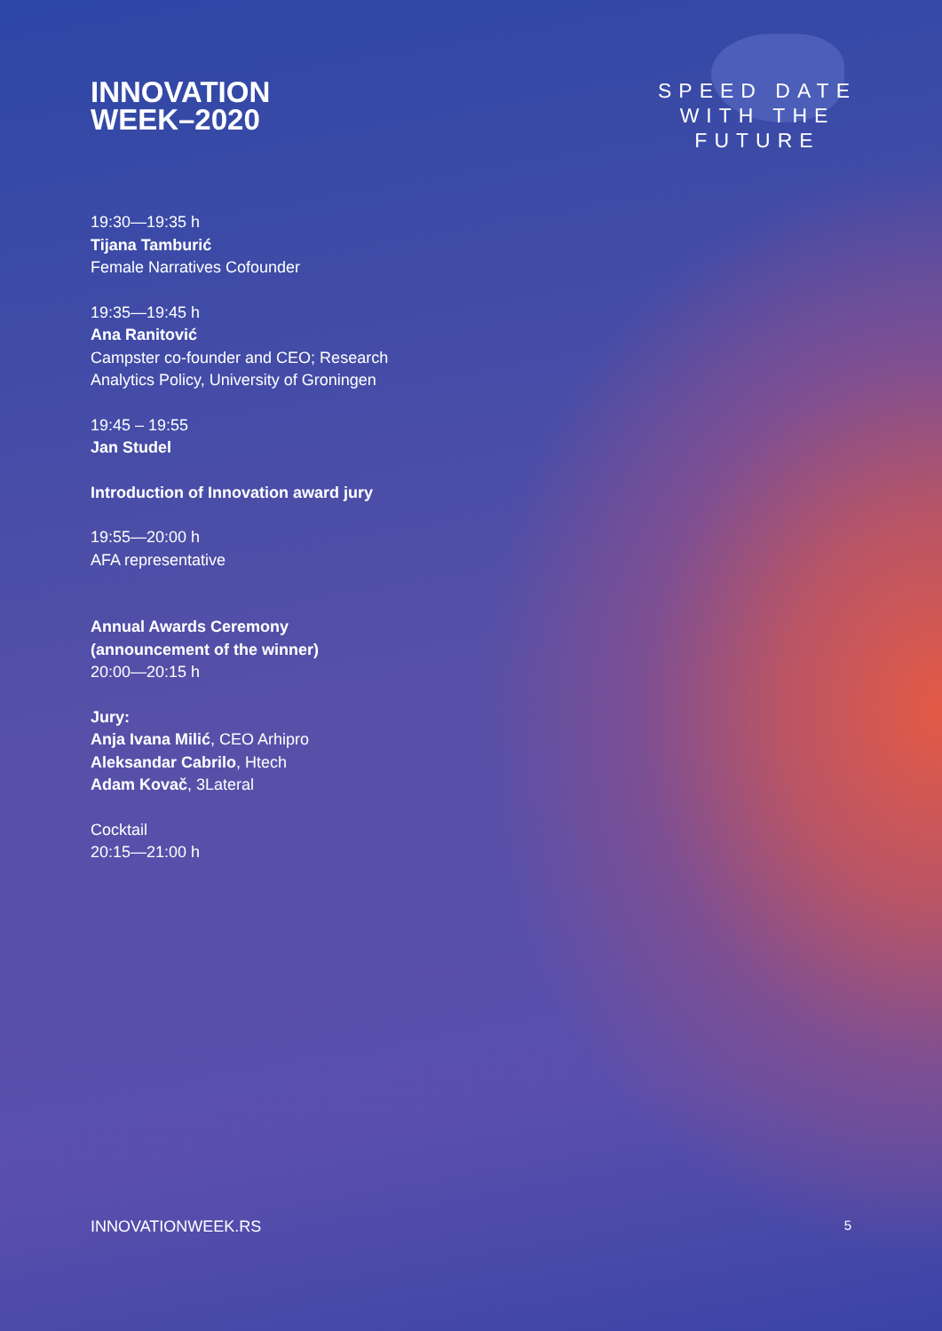INNOVATION
WEEK–2020
SPEED DATE
WITH THE
FUTURE
19:30—19:35 h
Tijana Tamburić
Female Narratives Cofounder
19:35—19:45 h
Ana Ranitović
Campster co-founder and CEO; Research
Analytics Policy, University of Groningen
19:45 – 19:55
Jan Studel
Introduction of Innovation award jury
19:55—20:00 h
AFA representative
Annual Awards Ceremony
(announcement of the winner)
20:00—20:15 h
Jury:
Anja Ivana Milić, CEO Arhipro
Aleksandar Cabrilo, Htech
Adam Kovač, 3Lateral
Cocktail
20:15—21:00 h
INNOVATIONWEEK.RS 5